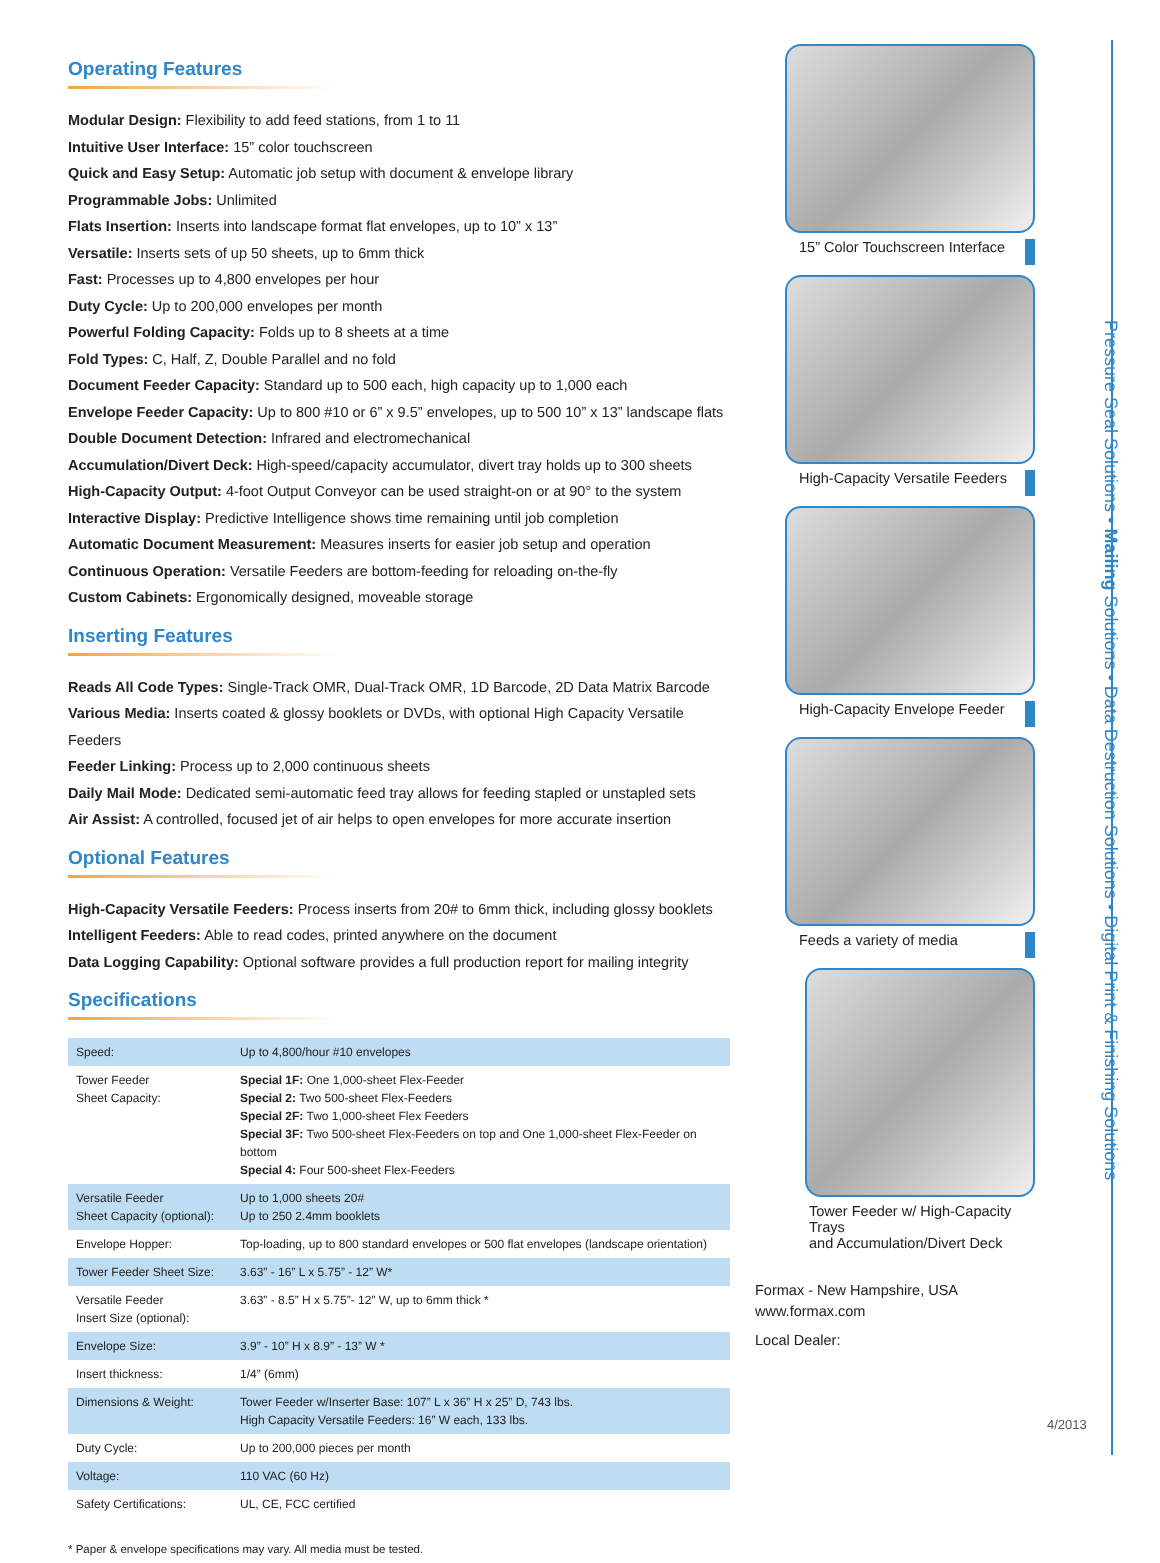Operating Features
Modular Design: Flexibility to add feed stations, from 1 to 11
Intuitive User Interface: 15” color touchscreen
Quick and Easy Setup: Automatic job setup with document & envelope library
Programmable Jobs: Unlimited
Flats Insertion: Inserts into landscape format flat envelopes, up to 10” x 13”
Versatile: Inserts sets of up 50 sheets, up to 6mm thick
Fast: Processes up to 4,800 envelopes per hour
Duty Cycle: Up to 200,000 envelopes per month
Powerful Folding Capacity: Folds up to 8 sheets at a time
Fold Types: C, Half, Z, Double Parallel and no fold
Document Feeder Capacity: Standard up to 500 each, high capacity up to 1,000 each
Envelope Feeder Capacity: Up to 800 #10 or 6” x 9.5” envelopes, up to 500 10” x 13” landscape flats
Double Document Detection: Infrared and electromechanical
Accumulation/Divert Deck: High-speed/capacity accumulator, divert tray holds up to 300 sheets
High-Capacity Output: 4-foot Output Conveyor can be used straight-on or at 90° to the system
Interactive Display: Predictive Intelligence shows time remaining until job completion
Automatic Document Measurement: Measures inserts for easier job setup and operation
Continuous Operation: Versatile Feeders are bottom-feeding for reloading on-the-fly
Custom Cabinets: Ergonomically designed, moveable storage
Inserting Features
Reads All Code Types: Single-Track OMR, Dual-Track OMR, 1D Barcode, 2D Data Matrix Barcode
Various Media: Inserts coated & glossy booklets or DVDs, with optional High Capacity Versatile Feeders
Feeder Linking: Process up to 2,000 continuous sheets
Daily Mail Mode: Dedicated semi-automatic feed tray allows for feeding stapled or unstapled sets
Air Assist: A controlled, focused jet of air helps to open envelopes for more accurate insertion
Optional Features
High-Capacity Versatile Feeders: Process inserts from 20# to 6mm thick, including glossy booklets
Intelligent Feeders: Able to read codes, printed anywhere on the document
Data Logging Capability: Optional software provides a full production report for mailing integrity
Specifications
| Speed: | Up to 4,800/hour #10 envelopes |
| Tower Feeder Sheet Capacity: | Special 1F: One 1,000-sheet Flex-Feeder Special 2: Two 500-sheet Flex-Feeders Special 2F: Two 1,000-sheet Flex Feeders Special 3F: Two 500-sheet Flex-Feeders on top and One 1,000-sheet Flex-Feeder on bottom Special 4: Four 500-sheet Flex-Feeders |
| Versatile Feeder Sheet Capacity (optional): | Up to 1,000 sheets 20# Up to 250 2.4mm booklets |
| Envelope Hopper: | Top-loading, up to 800 standard envelopes or 500 flat envelopes (landscape orientation) |
| Tower Feeder Sheet Size: | 3.63” - 16” L x 5.75” - 12” W* |
| Versatile Feeder Insert Size (optional): | 3.63” - 8.5” H x 5.75”- 12” W, up to 6mm thick * |
| Envelope Size: | 3.9” - 10” H x 8.9” - 13” W * |
| Insert thickness: | 1/4” (6mm) |
| Dimensions & Weight: | Tower Feeder w/Inserter Base: 107” L x 36” H x 25” D, 743 lbs. High Capacity Versatile Feeders: 16” W each, 133 lbs. |
| Duty Cycle: | Up to 200,000 pieces per month |
| Voltage: | 110 VAC (60 Hz) |
| Safety Certifications: | UL, CE, FCC certified |
* Paper & envelope specifications may vary. All media must be tested.
15” Color Touchscreen Interface
High-Capacity Versatile Feeders
High-Capacity Envelope Feeder
Feeds a variety of media
Tower Feeder w/ High-Capacity Trays
and Accumulation/Divert Deck
Formax - New Hampshire, USA
www.formax.com
Local Dealer:
4/2013
Pressure Seal Solutions • Mailing Solutions • Data Destruction Solutions • Digital Print & Finishing Solutions